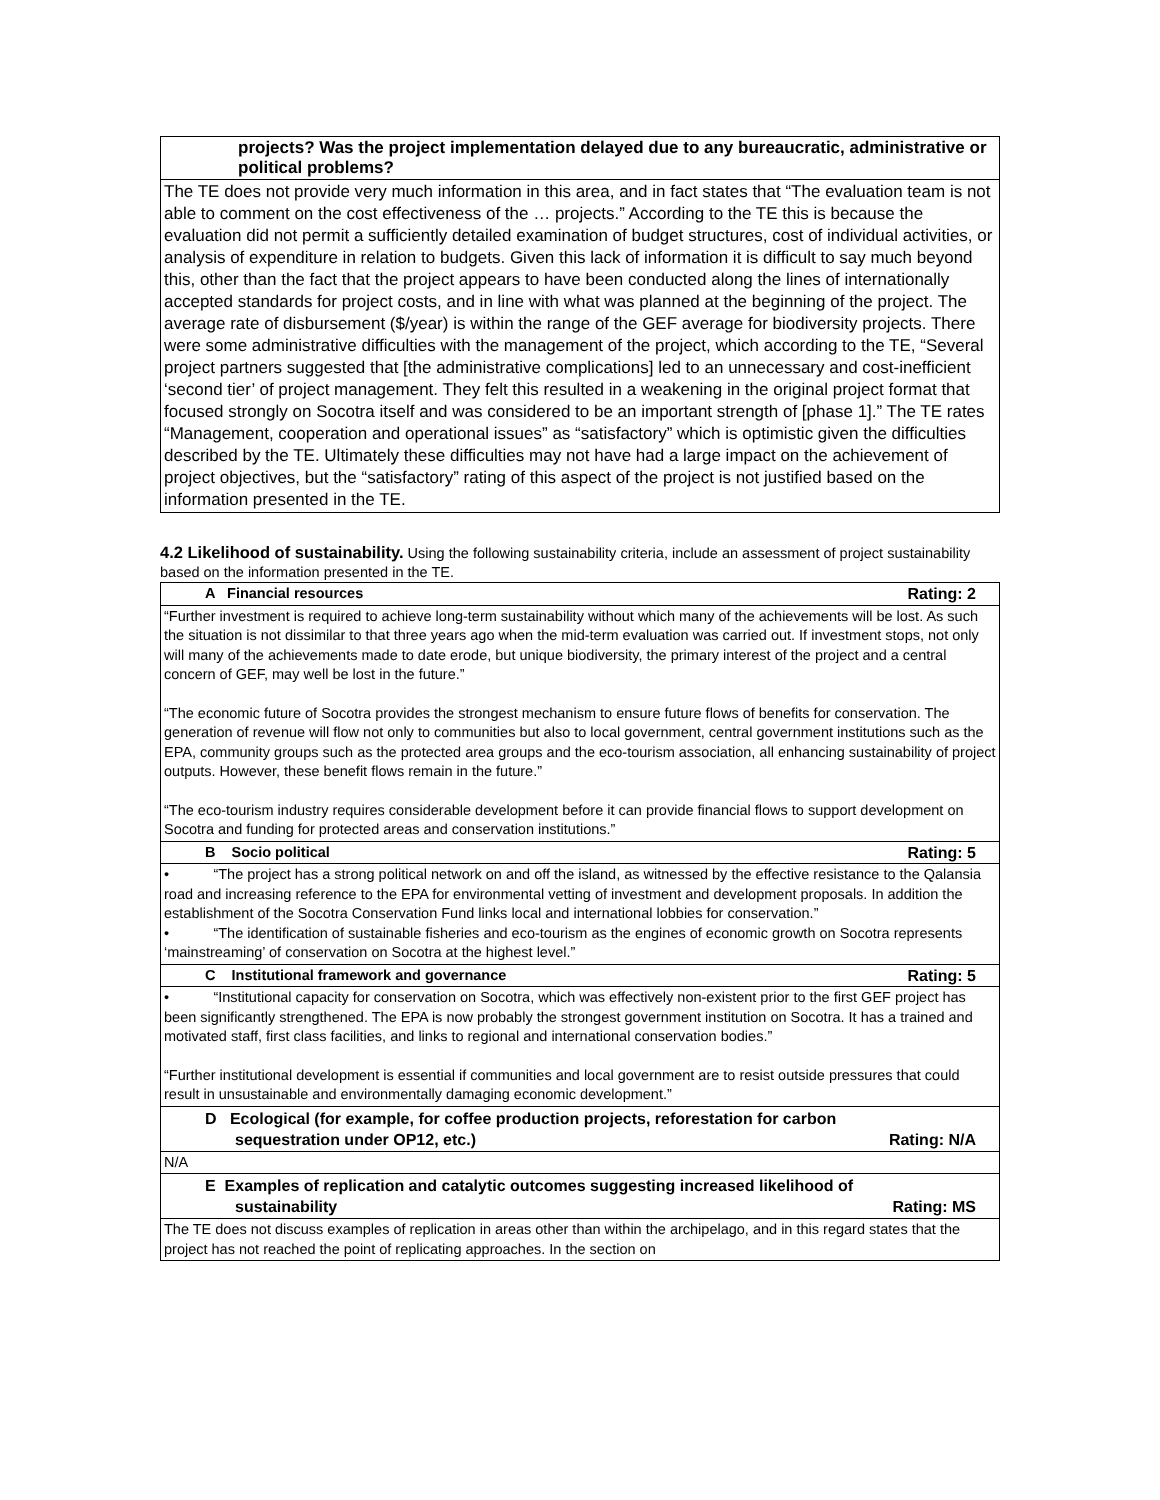| projects? Was the project implementation delayed due to any bureaucratic, administrative or political problems? |
| The TE does not provide very much information in this area, and in fact states that “The evaluation team is not able to comment on the cost effectiveness of the … projects.” According to the TE this is because the evaluation did not permit a sufficiently detailed examination of budget structures, cost of individual activities, or analysis of expenditure in relation to budgets. Given this lack of information it is difficult to say much beyond this, other than the fact that the project appears to have been conducted along the lines of internationally accepted standards for project costs, and in line with what was planned at the beginning of the project. The average rate of disbursement ($/year) is within the range of the GEF average for biodiversity projects. There were some administrative difficulties with the management of the project, which according to the TE, “Several project partners suggested that [the administrative complications] led to an unnecessary and cost-inefficient ‘second tier’ of project management. They felt this resulted in a weakening in the original project format that focused strongly on Socotra itself and was considered to be an important strength of [phase 1].” The TE rates “Management, cooperation and operational issues” as “satisfactory” which is optimistic given the difficulties described by the TE. Ultimately these difficulties may not have had a large impact on the achievement of project objectives, but the “satisfactory” rating of this aspect of the project is not justified based on the information presented in the TE. |
4.2 Likelihood of sustainability. Using the following sustainability criteria, include an assessment of project sustainability based on the information presented in the TE.
| A Financial resources Rating: 2 |
| “Further investment is required to achieve long-term sustainability without which many of the achievements will be lost. As such the situation is not dissimilar to that three years ago when the mid-term evaluation was carried out. If investment stops, not only will many of the achievements made to date erode, but unique biodiversity, the primary interest of the project and a central concern of GEF, may well be lost in the future.” “The economic future of Socotra provides the strongest mechanism to ensure future flows of benefits for conservation. The generation of revenue will flow not only to communities but also to local government, central government institutions such as the EPA, community groups such as the protected area groups and the eco-tourism association, all enhancing sustainability of project outputs. However, these benefit flows remain in the future.” “The eco-tourism industry requires considerable development before it can provide financial flows to support development on Socotra and funding for protected areas and conservation institutions.” |
| B Socio political Rating: 5 |
| • “The project has a strong political network on and off the island, as witnessed by the effective resistance to the Qalansia road and increasing reference to the EPA for environmental vetting of investment and development proposals. In addition the establishment of the Socotra Conservation Fund links local and international lobbies for conservation.” • “The identification of sustainable fisheries and eco-tourism as the engines of economic growth on Socotra represents ‘mainstreaming’ of conservation on Socotra at the highest level.” |
| C Institutional framework and governance Rating: 5 |
| • “Institutional capacity for conservation on Socotra, which was effectively non-existent prior to the first GEF project has been significantly strengthened. The EPA is now probably the strongest government institution on Socotra. It has a trained and motivated staff, first class facilities, and links to regional and international conservation bodies.” “Further institutional development is essential if communities and local government are to resist outside pressures that could result in unsustainable and environmentally damaging economic development.” |
| D Ecological (for example, for coffee production projects, reforestation for carbon sequestration under OP12, etc.) Rating: N/A |
| N/A |
| E Examples of replication and catalytic outcomes suggesting increased likelihood of sustainability Rating: MS |
| The TE does not discuss examples of replication in areas other than within the archipelago, and in this regard states that the project has not reached the point of replicating approaches. In the section on |